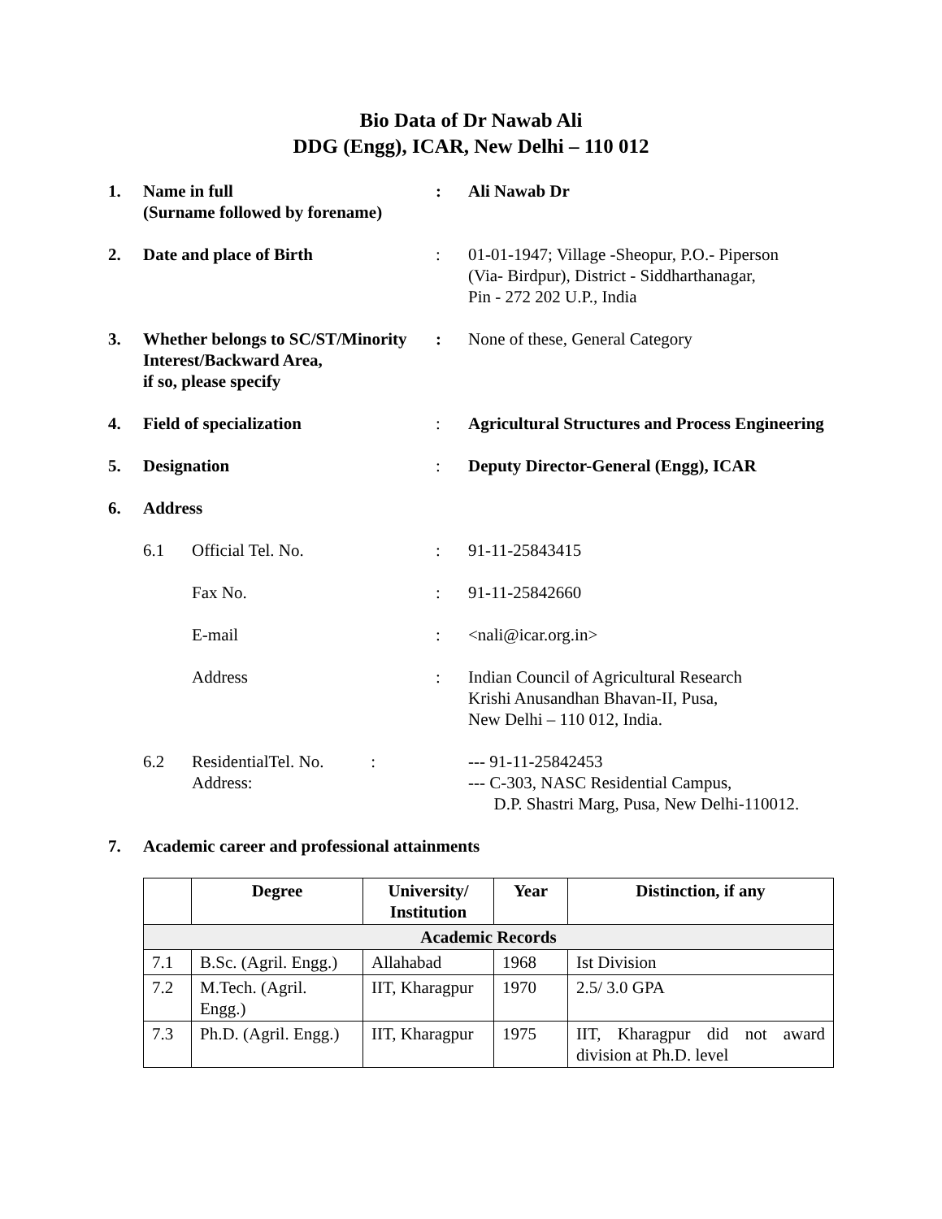Bio Data of Dr Nawab Ali
DDG (Engg), ICAR, New Delhi – 110 012
1. Name in full
(Surname followed by forename)
: Ali Nawab Dr
2. Date and place of Birth : 01-01-1947; Village -Sheopur, P.O.- Piperson
(Via- Birdpur), District - Siddharthanagar,
Pin - 272 202 U.P., India
3. Whether belongs to SC/ST/Minority Interest/Backward Area,
if so, please specify
: None of these, General Category
4. Field of specialization : Agricultural Structures and Process Engineering
5. Designation : Deputy Director-General (Engg), ICAR
6. Address
6.1 Official Tel. No. : 91-11-25843415
Fax No. : 91-11-25842660
E-mail : <nali@icar.org.in>
Address : Indian Council of Agricultural Research
Krishi Anusandhan Bhavan-II, Pusa,
New Delhi – 110 012, India.
6.2 ResidentialTel. No. :
Address:
--- 91-11-25842453
--- C-303, NASC Residential Campus,
D.P. Shastri Marg, Pusa, New Delhi-110012.
7. Academic career and professional attainments
| | Degree | University/ Institution | Year | Distinction, if any |
| --- | --- | --- | --- | --- |
| Academic Records | | | | |
| 7.1 | B.Sc. (Agril. Engg.) | Allahabad | 1968 | Ist Division |
| 7.2 | M.Tech. (Agril. Engg.) | IIT, Kharagpur | 1970 | 2.5/ 3.0 GPA |
| 7.3 | Ph.D. (Agril. Engg.) | IIT, Kharagpur | 1975 | IIT, Kharagpur did not award division at Ph.D. level |